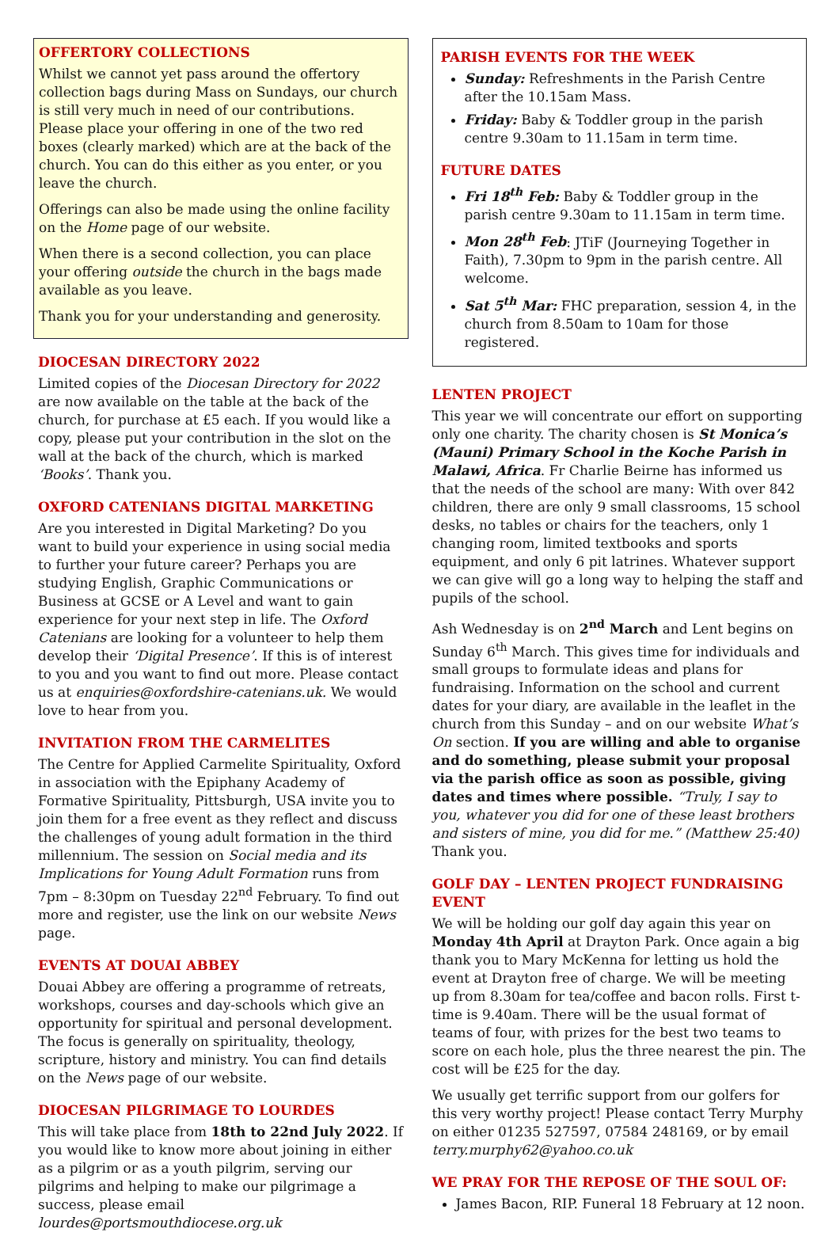OFFERTORY COLLECTIONS
Whilst we cannot yet pass around the offertory collection bags during Mass on Sundays, our church is still very much in need of our contributions. Please place your offering in one of the two red boxes (clearly marked) which are at the back of the church. You can do this either as you enter, or you leave the church.
Offerings can also be made using the online facility on the Home page of our website.
When there is a second collection, you can place your offering outside the church in the bags made available as you leave.
Thank you for your understanding and generosity.
DIOCESAN DIRECTORY 2022
Limited copies of the Diocesan Directory for 2022 are now available on the table at the back of the church, for purchase at £5 each. If you would like a copy, please put your contribution in the slot on the wall at the back of the church, which is marked ‘Books’. Thank you.
OXFORD CATENIANS DIGITAL MARKETING
Are you interested in Digital Marketing? Do you want to build your experience in using social media to further your future career? Perhaps you are studying English, Graphic Communications or Business at GCSE or A Level and want to gain experience for your next step in life. The Oxford Catenians are looking for a volunteer to help them develop their ‘Digital Presence’. If this is of interest to you and you want to find out more. Please contact us at enquiries@oxfordshire-catenians.uk. We would love to hear from you.
INVITATION FROM THE CARMELITES
The Centre for Applied Carmelite Spirituality, Oxford in association with the Epiphany Academy of Formative Spirituality, Pittsburgh, USA invite you to join them for a free event as they reflect and discuss the challenges of young adult formation in the third millennium. The session on Social media and its Implications for Young Adult Formation runs from 7pm – 8:30pm on Tuesday 22<sup>nd</sup> February. To find out more and register, use the link on our website News page.
EVENTS AT DOUAI ABBEY
Douai Abbey are offering a programme of retreats, workshops, courses and day-schools which give an opportunity for spiritual and personal development. The focus is generally on spirituality, theology, scripture, history and ministry. You can find details on the News page of our website.
DIOCESAN PILGRIMAGE TO LOURDES
This will take place from 18th to 22nd July 2022. If you would like to know more about joining in either as a pilgrim or as a youth pilgrim, serving our pilgrims and helping to make our pilgrimage a success, please email lourdes@portsmouthdiocese.org.uk
PARISH EVENTS FOR THE WEEK
Sunday: Refreshments in the Parish Centre after the 10.15am Mass.
Friday: Baby & Toddler group in the parish centre 9.30am to 11.15am in term time.
FUTURE DATES
Fri 18<sup>th</sup> Feb: Baby & Toddler group in the parish centre 9.30am to 11.15am in term time.
Mon 28<sup>th</sup> Feb: JTiF (Journeying Together in Faith), 7.30pm to 9pm in the parish centre. All welcome.
Sat 5<sup>th</sup> Mar: FHC preparation, session 4, in the church from 8.50am to 10am for those registered.
LENTEN PROJECT
This year we will concentrate our effort on supporting only one charity. The charity chosen is St Monica’s (Mauni) Primary School in the Koche Parish in Malawi, Africa. Fr Charlie Beirne has informed us that the needs of the school are many: With over 842 children, there are only 9 small classrooms, 15 school desks, no tables or chairs for the teachers, only 1 changing room, limited textbooks and sports equipment, and only 6 pit latrines. Whatever support we can give will go a long way to helping the staff and pupils of the school.
Ash Wednesday is on 2<sup>nd</sup> March and Lent begins on Sunday 6<sup>th</sup> March. This gives time for individuals and small groups to formulate ideas and plans for fundraising. Information on the school and current dates for your diary, are available in the leaflet in the church from this Sunday – and on our website What’s On section. If you are willing and able to organise and do something, please submit your proposal via the parish office as soon as possible, giving dates and times where possible. “Truly, I say to you, whatever you did for one of these least brothers and sisters of mine, you did for me.” (Matthew 25:40) Thank you.
GOLF DAY – LENTEN PROJECT FUNDRAISING EVENT
We will be holding our golf day again this year on Monday 4th April at Drayton Park. Once again a big thank you to Mary McKenna for letting us hold the event at Drayton free of charge. We will be meeting up from 8.30am for tea/coffee and bacon rolls. First t-time is 9.40am. There will be the usual format of teams of four, with prizes for the best two teams to score on each hole, plus the three nearest the pin. The cost will be £25 for the day.
We usually get terrific support from our golfers for this very worthy project! Please contact Terry Murphy on either 01235 527597, 07584 248169, or by email terry.murphy62@yahoo.co.uk
WE PRAY FOR THE REPOSE OF THE SOUL OF:
James Bacon, RIP. Funeral 18 February at 12 noon.